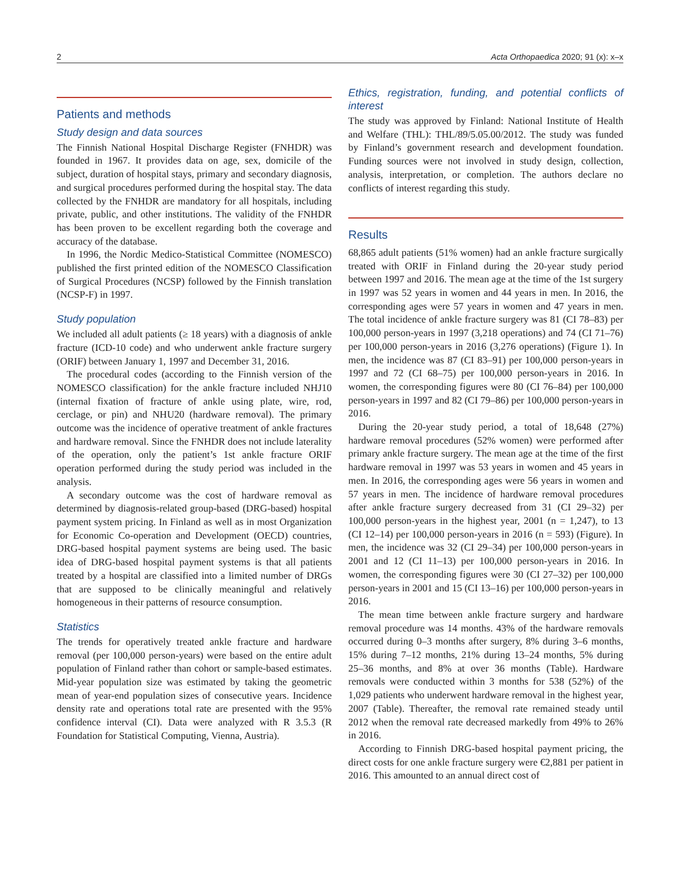2 Acta Orthopaedica 2020; 91 (x): x–x
Patients and methods
Study design and data sources
The Finnish National Hospital Discharge Register (FNHDR) was founded in 1967. It provides data on age, sex, domicile of the subject, duration of hospital stays, primary and secondary diagnosis, and surgical procedures performed during the hospital stay. The data collected by the FNHDR are mandatory for all hospitals, including private, public, and other institutions. The validity of the FNHDR has been proven to be excellent regarding both the coverage and accuracy of the database.
In 1996, the Nordic Medico-Statistical Committee (NOMESCO) published the first printed edition of the NOMESCO Classification of Surgical Procedures (NCSP) followed by the Finnish translation (NCSP-F) in 1997.
Study population
We included all adult patients (≥ 18 years) with a diagnosis of ankle fracture (ICD-10 code) and who underwent ankle fracture surgery (ORIF) between January 1, 1997 and December 31, 2016.
The procedural codes (according to the Finnish version of the NOMESCO classification) for the ankle fracture included NHJ10 (internal fixation of fracture of ankle using plate, wire, rod, cerclage, or pin) and NHU20 (hardware removal). The primary outcome was the incidence of operative treatment of ankle fractures and hardware removal. Since the FNHDR does not include laterality of the operation, only the patient’s 1st ankle fracture ORIF operation performed during the study period was included in the analysis.
A secondary outcome was the cost of hardware removal as determined by diagnosis-related group-based (DRG-based) hospital payment system pricing. In Finland as well as in most Organization for Economic Co-operation and Development (OECD) countries, DRG-based hospital payment systems are being used. The basic idea of DRG-based hospital payment systems is that all patients treated by a hospital are classified into a limited number of DRGs that are supposed to be clinically meaningful and relatively homogeneous in their patterns of resource consumption.
Statistics
The trends for operatively treated ankle fracture and hardware removal (per 100,000 person-years) were based on the entire adult population of Finland rather than cohort or sample-based estimates. Mid-year population size was estimated by taking the geometric mean of year-end population sizes of consecutive years. Incidence density rate and operations total rate are presented with the 95% confidence interval (CI). Data were analyzed with R 3.5.3 (R Foundation for Statistical Computing, Vienna, Austria).
Ethics, registration, funding, and potential conflicts of interest
The study was approved by Finland: National Institute of Health and Welfare (THL): THL/89/5.05.00/2012. The study was funded by Finland’s government research and development foundation. Funding sources were not involved in study design, collection, analysis, interpretation, or completion. The authors declare no conflicts of interest regarding this study.
Results
68,865 adult patients (51% women) had an ankle fracture surgically treated with ORIF in Finland during the 20-year study period between 1997 and 2016. The mean age at the time of the 1st surgery in 1997 was 52 years in women and 44 years in men. In 2016, the corresponding ages were 57 years in women and 47 years in men. The total incidence of ankle fracture surgery was 81 (CI 78–83) per 100,000 person-years in 1997 (3,218 operations) and 74 (CI 71–76) per 100,000 person-years in 2016 (3,276 operations) (Figure 1). In men, the incidence was 87 (CI 83–91) per 100,000 person-years in 1997 and 72 (CI 68–75) per 100,000 person-years in 2016. In women, the corresponding figures were 80 (CI 76–84) per 100,000 person-years in 1997 and 82 (CI 79–86) per 100,000 person-years in 2016.
During the 20-year study period, a total of 18,648 (27%) hardware removal procedures (52% women) were performed after primary ankle fracture surgery. The mean age at the time of the first hardware removal in 1997 was 53 years in women and 45 years in men. In 2016, the corresponding ages were 56 years in women and 57 years in men. The incidence of hardware removal procedures after ankle fracture surgery decreased from 31 (CI 29–32) per 100,000 person-years in the highest year, 2001 (n = 1,247), to 13 (CI 12–14) per 100,000 person-years in 2016 (n = 593) (Figure). In men, the incidence was 32 (CI 29–34) per 100,000 person-years in 2001 and 12 (CI 11–13) per 100,000 person-years in 2016. In women, the corresponding figures were 30 (CI 27–32) per 100,000 person-years in 2001 and 15 (CI 13–16) per 100,000 person-years in 2016.
The mean time between ankle fracture surgery and hardware removal procedure was 14 months. 43% of the hardware removals occurred during 0–3 months after surgery, 8% during 3–6 months, 15% during 7–12 months, 21% during 13–24 months, 5% during 25–36 months, and 8% at over 36 months (Table). Hardware removals were conducted within 3 months for 538 (52%) of the 1,029 patients who underwent hardware removal in the highest year, 2007 (Table). Thereafter, the removal rate remained steady until 2012 when the removal rate decreased markedly from 49% to 26% in 2016.
According to Finnish DRG-based hospital payment pricing, the direct costs for one ankle fracture surgery were €2,881 per patient in 2016. This amounted to an annual direct cost of